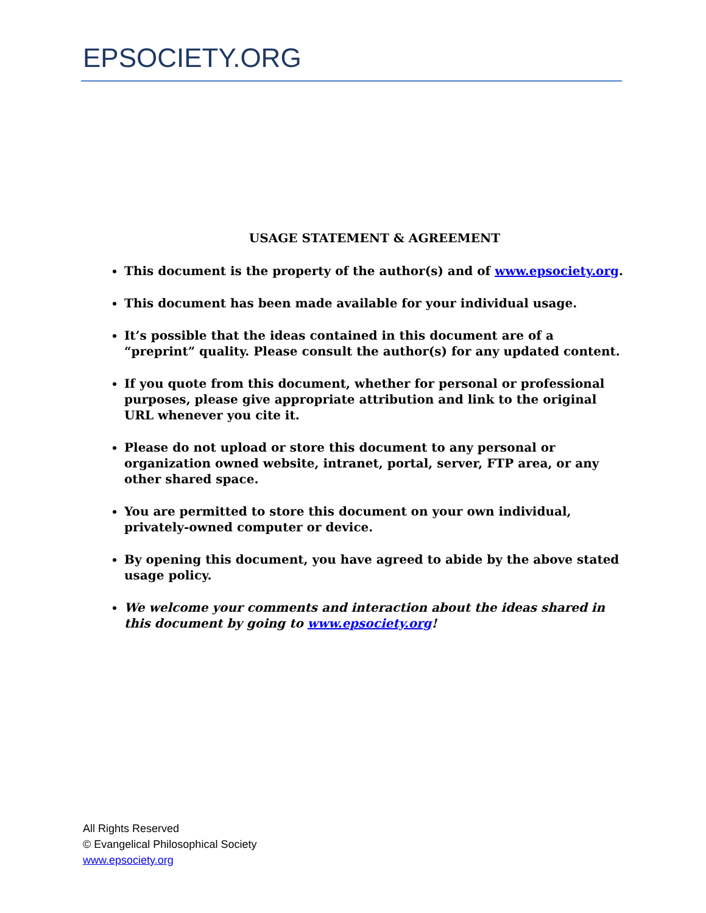EPSOCIETY.ORG
USAGE STATEMENT & AGREEMENT
This document is the property of the author(s) and of www.epsociety.org.
This document has been made available for your individual usage.
It’s possible that the ideas contained in this document are of a “preprint” quality. Please consult the author(s) for any updated content.
If you quote from this document, whether for personal or professional purposes, please give appropriate attribution and link to the original URL whenever you cite it.
Please do not upload or store this document to any personal or organization owned website, intranet, portal, server, FTP area, or any other shared space.
You are permitted to store this document on your own individual, privately-owned computer or device.
By opening this document, you have agreed to abide by the above stated usage policy.
We welcome your comments and interaction about the ideas shared in this document by going to www.epsociety.org!
All Rights Reserved
© Evangelical Philosophical Society
www.epsociety.org